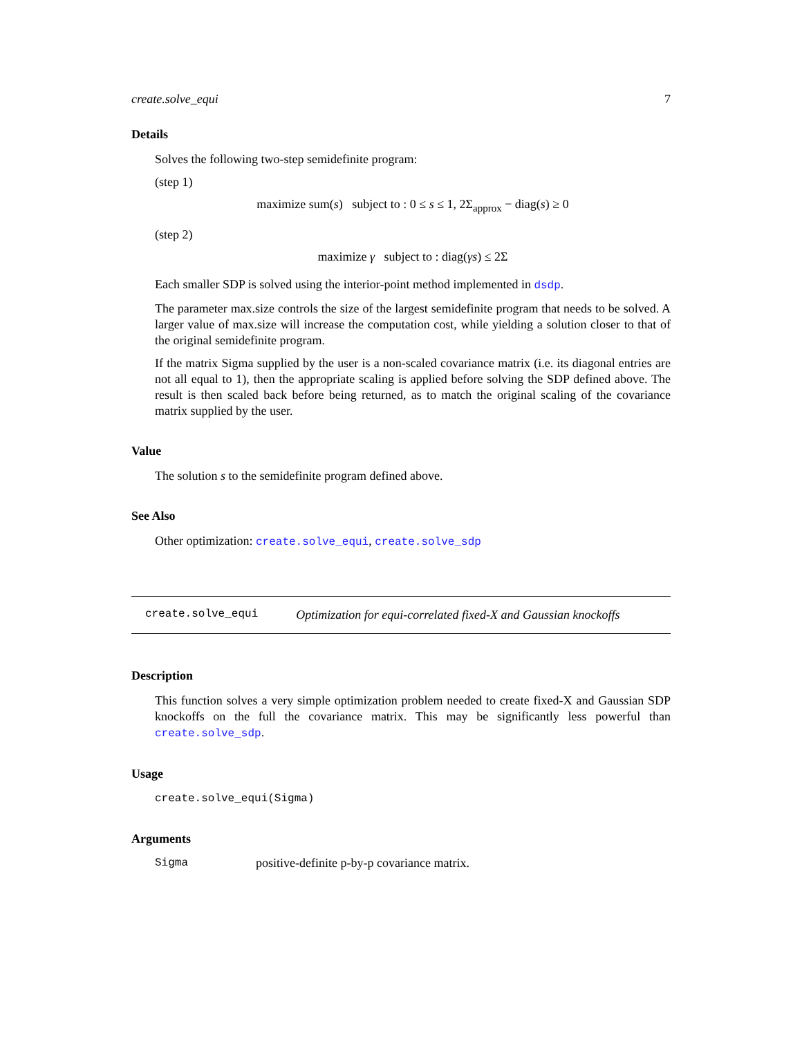create.solve_equi 7
Details
Solves the following two-step semidefinite program:
(step 1)
maximize sum(s) subject to : 0 ≤ s ≤ 1, 2Σ<sub>approx</sub> − diag(s) ≥ 0
(step 2)
maximize γ subject to : diag(γs) ≤ 2Σ
Each smaller SDP is solved using the interior-point method implemented in dsdp.
The parameter max.size controls the size of the largest semidefinite program that needs to be solved. A larger value of max.size will increase the computation cost, while yielding a solution closer to that of the original semidefinite program.
If the matrix Sigma supplied by the user is a non-scaled covariance matrix (i.e. its diagonal entries are not all equal to 1), then the appropriate scaling is applied before solving the SDP defined above. The result is then scaled back before being returned, as to match the original scaling of the covariance matrix supplied by the user.
Value
The solution s to the semidefinite program defined above.
See Also
Other optimization: create.solve_equi, create.solve_sdp
create.solve_equi Optimization for equi-correlated fixed-X and Gaussian knockoffs
Description
This function solves a very simple optimization problem needed to create fixed-X and Gaussian SDP knockoffs on the full the covariance matrix. This may be significantly less powerful than create.solve_sdp.
Usage
create.solve_equi(Sigma)
Arguments
| Sigma | positive-definite p-by-p covariance matrix. |